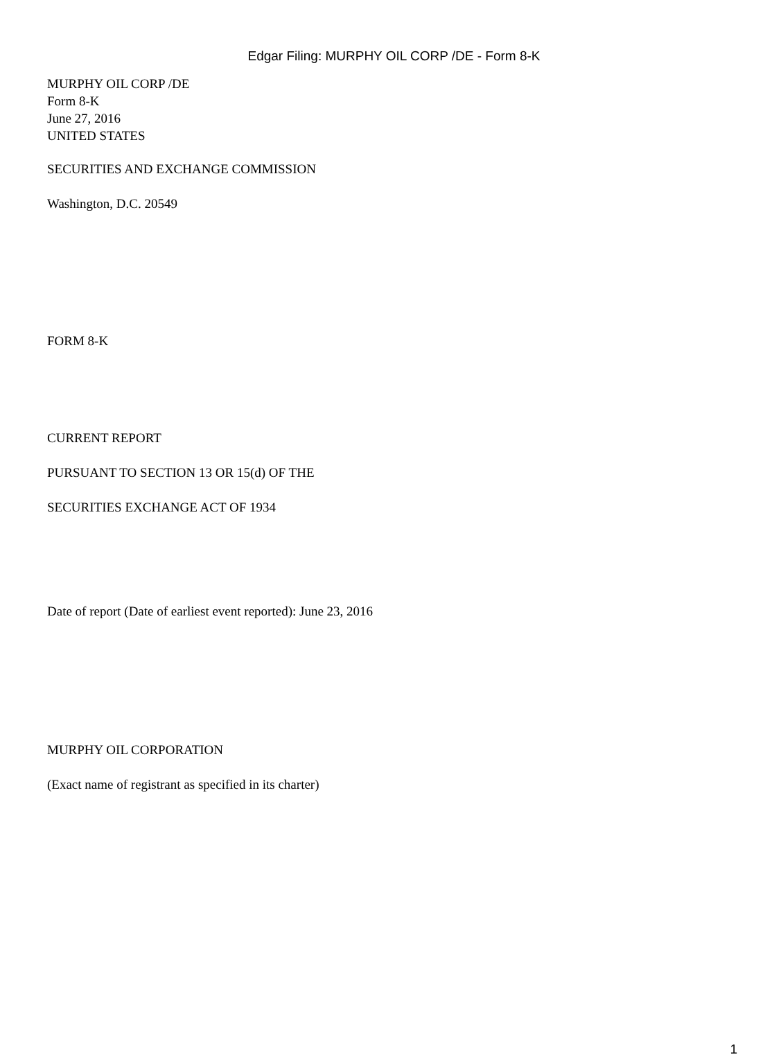Edgar Filing: MURPHY OIL CORP /DE - Form 8-K
MURPHY OIL CORP /DE
Form 8-K
June 27, 2016
UNITED STATES
SECURITIES AND EXCHANGE COMMISSION
Washington, D.C. 20549
FORM 8-K
CURRENT REPORT
PURSUANT TO SECTION 13 OR 15(d) OF THE
SECURITIES EXCHANGE ACT OF 1934
Date of report (Date of earliest event reported): June 23, 2016
MURPHY OIL CORPORATION
(Exact name of registrant as specified in its charter)
1